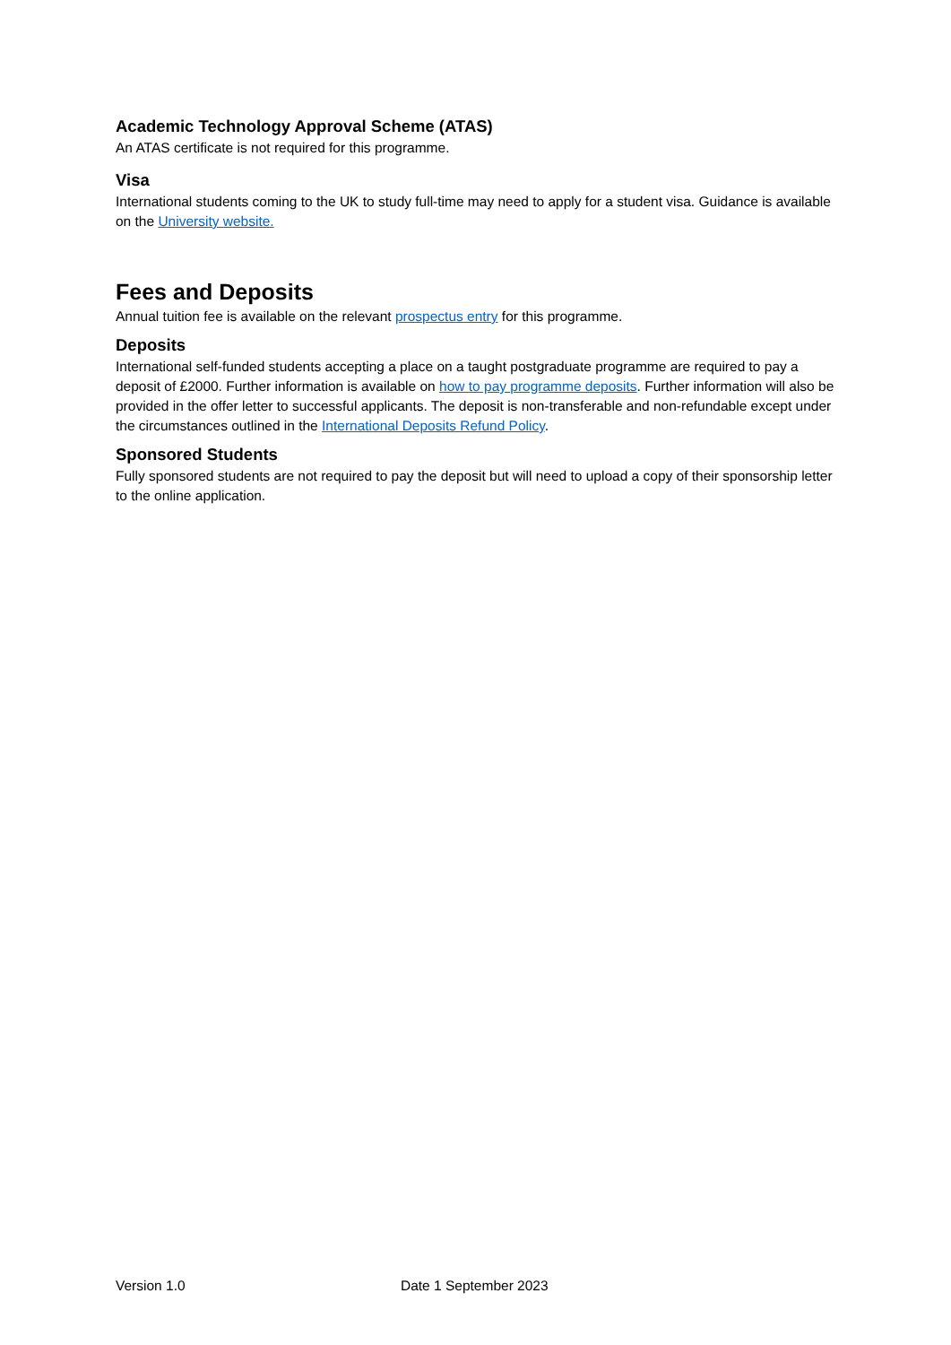Academic Technology Approval Scheme (ATAS)
An ATAS certificate is not required for this programme.
Visa
International students coming to the UK to study full-time may need to apply for a student visa. Guidance is available on the University website.
Fees and Deposits
Annual tuition fee is available on the relevant prospectus entry for this programme.
Deposits
International self-funded students accepting a place on a taught postgraduate programme are required to pay a deposit of £2000. Further information is available on how to pay programme deposits. Further information will also be provided in the offer letter to successful applicants. The deposit is non-transferable and non-refundable except under the circumstances outlined in the International Deposits Refund Policy.
Sponsored Students
Fully sponsored students are not required to pay the deposit but will need to upload a copy of their sponsorship letter to the online application.
Version 1.0 Date 1 September 2023